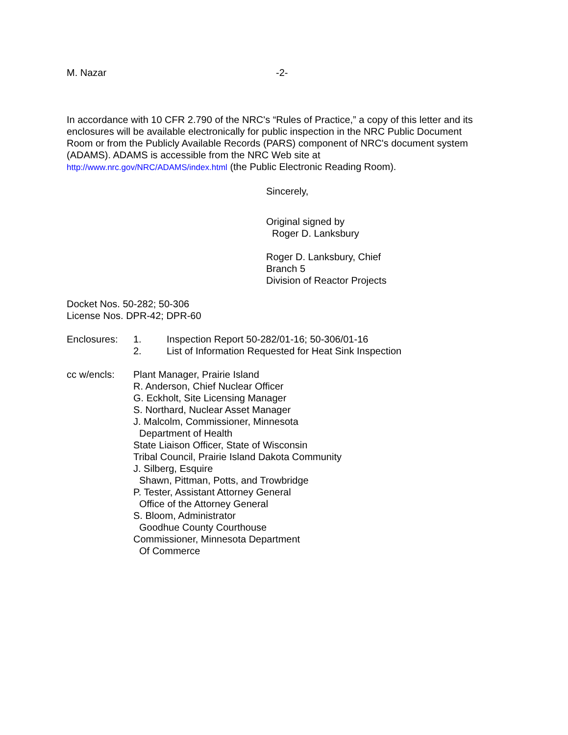M. Nazar -2-
In accordance with 10 CFR 2.790 of the NRC's “Rules of Practice,” a copy of this letter and its enclosures will be available electronically for public inspection in the NRC Public Document Room or from the Publicly Available Records (PARS) component of NRC's document system (ADAMS). ADAMS is accessible from the NRC Web site at http://www.nrc.gov/NRC/ADAMS/index.html (the Public Electronic Reading Room).
Sincerely,
Original signed by
Roger D. Lanksbury
Roger D. Lanksbury, Chief
Branch 5
Division of Reactor Projects
Docket Nos. 50-282; 50-306
License Nos. DPR-42; DPR-60
Enclosures: 1. Inspection Report 50-282/01-16; 50-306/01-16
2. List of Information Requested for Heat Sink Inspection
cc w/encls: Plant Manager, Prairie Island
R. Anderson, Chief Nuclear Officer
G. Eckholt, Site Licensing Manager
S. Northard, Nuclear Asset Manager
J. Malcolm, Commissioner, Minnesota
Department of Health
State Liaison Officer, State of Wisconsin
Tribal Council, Prairie Island Dakota Community
J. Silberg, Esquire
Shawn, Pittman, Potts, and Trowbridge
P. Tester, Assistant Attorney General
Office of the Attorney General
S. Bloom, Administrator
Goodhue County Courthouse
Commissioner, Minnesota Department
Of Commerce